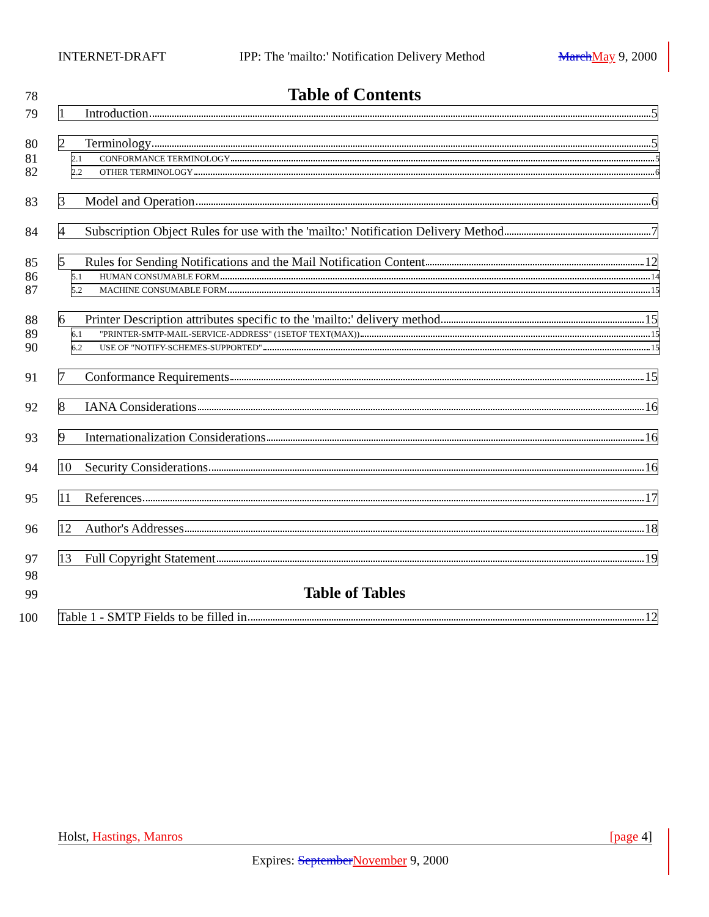INTERNET-DRAFT IPP: The 'mailto:' Notification Delivery Method March May 9, 2000
78 Table of Contents
79 1 Introduction 5
80 2 Terminology 5
81 2.1 CONFORMANCE TERMINOLOGY 5
82 2.2 OTHER TERMINOLOGY 6
83 3 Model and Operation 6
84
4 Subscription Object Rules for use with the 'mailto:' Notification Delivery Method 7
85 5 Rules for Sending Notifications and the Mail Notification Content 12
86 5.1 HUMAN CONSUMABLE FORM 14
87 5.2 MACHINE CONSUMABLE FORM 15
88 6 Printer Description attributes specific to the 'mailto:' delivery method 15
89 6.1 "PRINTER-SMTP-MAIL-SERVICE-ADDRESS" (1SETOF TEXT(MAX)) 15
90 6.2 USE OF "NOTIFY-SCHEMES-SUPPORTED" 15
91 7 Conformance Requirements 15
92 8 IANA Considerations 16
93 9 Internationalization Considerations 16
94 10 Security Considerations 16
95 11 References 17
96 12 Author's Addresses 18
97 13 Full Copyright Statement 19
98
99 Table of Tables
100 Table 1 - SMTP Fields to be filled in 12
Holst, Hastings, Manros [page 4]
Expires: September November 9, 2000